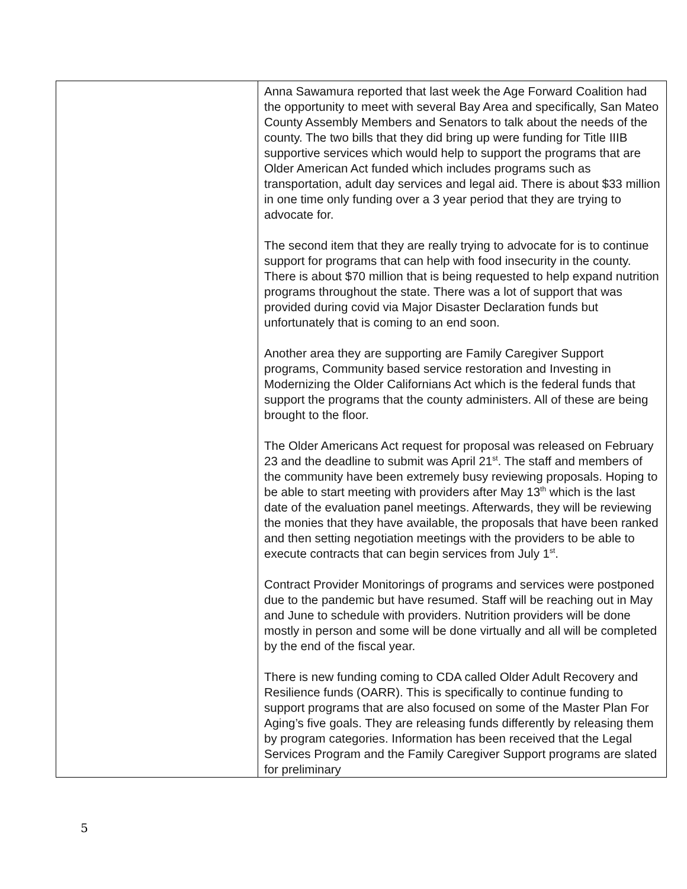| | Anna Sawamura reported that last week the Age Forward Coalition had the opportunity to meet with several Bay Area and specifically, San Mateo County Assembly Members and Senators to talk about the needs of the county. The two bills that they did bring up were funding for Title IIIB supportive services which would help to support the programs that are Older American Act funded which includes programs such as transportation, adult day services and legal aid. There is about $33 million in one time only funding over a 3 year period that they are trying to advocate for. The second item that they are really trying to advocate for is to continue support for programs that can help with food insecurity in the county. There is about $70 million that is being requested to help expand nutrition programs throughout the state. There was a lot of support that was provided during covid via Major Disaster Declaration funds but unfortunately that is coming to an end soon. Another area they are supporting are Family Caregiver Support programs, Community based service restoration and Investing in Modernizing the Older Californians Act which is the federal funds that support the programs that the county administers. All of these are being brought to the floor. The Older Americans Act request for proposal was released on February 23 and the deadline to submit was April 21<sup>st</sup>. The staff and members of the community have been extremely busy reviewing proposals. Hoping to be able to start meeting with providers after May 13<sup>th</sup> which is the last date of the evaluation panel meetings. Afterwards, they will be reviewing the monies that they have available, the proposals that have been ranked and then setting negotiation meetings with the providers to be able to execute contracts that can begin services from July 1<sup>st</sup>. Contract Provider Monitorings of programs and services were postponed due to the pandemic but have resumed. Staff will be reaching out in May and June to schedule with providers. Nutrition providers will be done mostly in person and some will be done virtually and all will be completed by the end of the fiscal year. There is new funding coming to CDA called Older Adult Recovery and Resilience funds (OARR). This is specifically to continue funding to support programs that are also focused on some of the Master Plan For Aging’s five goals. They are releasing funds differently by releasing them by program categories. Information has been received that the Legal Services Program and the Family Caregiver Support programs are slated for preliminary |
5